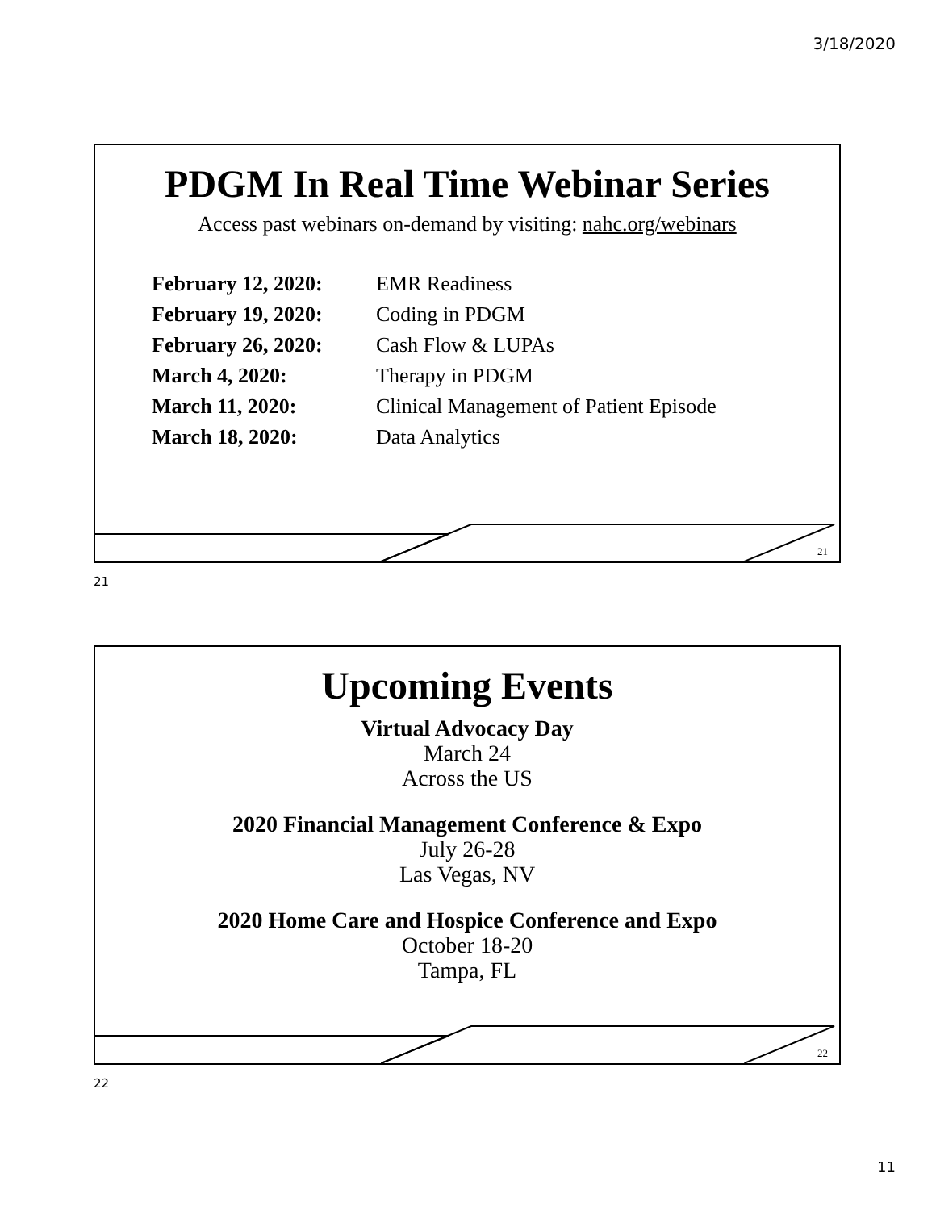3/18/2020
PDGM In Real Time Webinar Series
Access past webinars on-demand by visiting: nahc.org/webinars
| February 12, 2020: | EMR Readiness |
| February 19, 2020: | Coding in PDGM |
| February 26, 2020: | Cash Flow & LUPAs |
| March 4, 2020: | Therapy in PDGM |
| March 11, 2020: | Clinical Management of Patient Episode |
| March 18, 2020: | Data Analytics |
21
21
Upcoming Events
Virtual Advocacy Day
March 24
Across the US
2020 Financial Management Conference & Expo
July 26-28
Las Vegas, NV
2020 Home Care and Hospice Conference and Expo
October 18-20
Tampa, FL
22
22
11